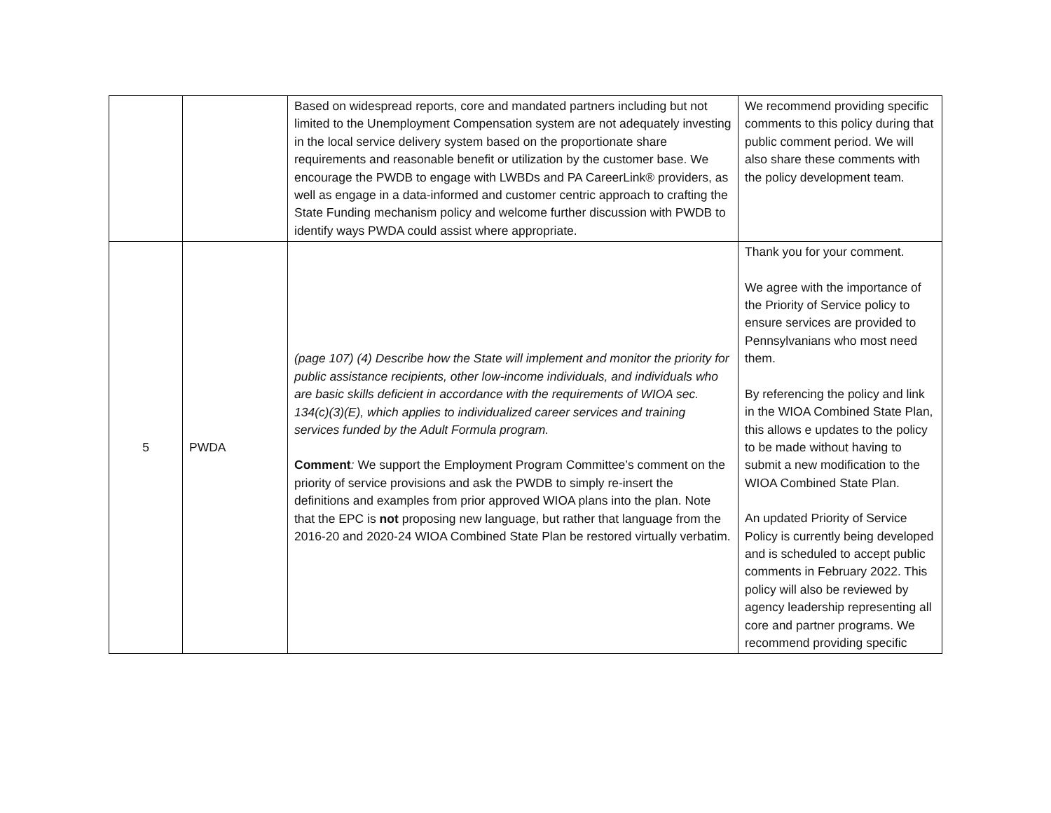| | | Based on widespread reports, core and mandated partners including but not limited to the Unemployment Compensation system are not adequately investing in the local service delivery system based on the proportionate share requirements and reasonable benefit or utilization by the customer base. We encourage the PWDB to engage with LWBDs and PA CareerLink® providers, as well as engage in a data-informed and customer centric approach to crafting the State Funding mechanism policy and welcome further discussion with PWDB to identify ways PWDA could assist where appropriate. | We recommend providing specific comments to this policy during that public comment period. We will also share these comments with the policy development team. |
| 5 | PWDA | (page 107) (4) Describe how the State will implement and monitor the priority for public assistance recipients, other low-income individuals, and individuals who are basic skills deficient in accordance with the requirements of WIOA sec. 134(c)(3)(E), which applies to individualized career services and training services funded by the Adult Formula program. Comment : We support the Employment Program Committee’s comment on the priority of service provisions and ask the PWDB to simply re-insert the definitions and examples from prior approved WIOA plans into the plan. Note that the EPC is not proposing new language, but rather that language from the 2016-20 and 2020-24 WIOA Combined State Plan be restored virtually verbatim. | Thank you for your comment. We agree with the importance of the Priority of Service policy to ensure services are provided to Pennsylvanians who most need them. By referencing the policy and link in the WIOA Combined State Plan, this allows e updates to the policy to be made without having to submit a new modification to the WIOA Combined State Plan. An updated Priority of Service Policy is currently being developed and is scheduled to accept public comments in February 2022. This policy will also be reviewed by agency leadership representing all core and partner programs. We recommend providing specific |